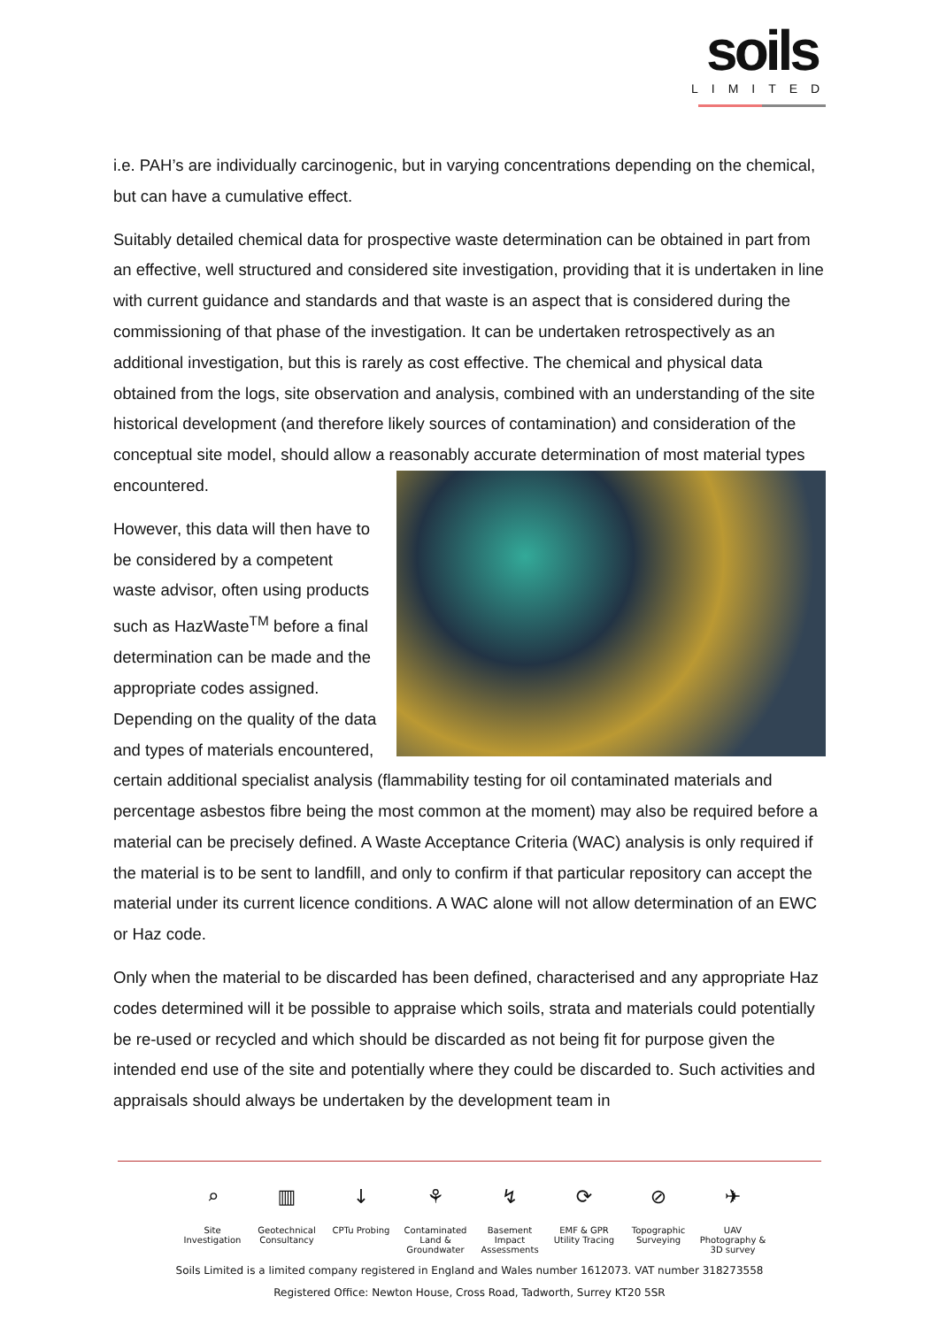soils
LIMITED
i.e. PAH’s are individually carcinogenic, but in varying concentrations depending on the chemical, but can have a cumulative effect.
Suitably detailed chemical data for prospective waste determination can be obtained in part from an effective, well structured and considered site investigation, providing that it is undertaken in line with current guidance and standards and that waste is an aspect that is considered during the commissioning of that phase of the investigation. It can be undertaken retrospectively as an additional investigation, but this is rarely as cost effective. The chemical and physical data obtained from the logs, site observation and analysis, combined with an understanding of the site historical development (and therefore likely sources of contamination) and consideration of the conceptual site model, should allow a reasonably accurate determination of most material types encountered.
However, this data will then have to be considered by a competent waste advisor, often using products such as HazWaste<sup>TM</sup> before a final determination can be made and the appropriate codes assigned. Depending on the quality of the data and types of materials encountered, certain additional specialist analysis (flammability testing for oil contaminated materials and percentage asbestos fibre being the most common at the moment) may also be required before a material can be precisely defined. A Waste Acceptance Criteria (WAC) analysis is only required if the material is to be sent to landfill, and only to confirm if that particular repository can accept the material under its current licence conditions. A WAC alone will not allow determination of an EWC or Haz code.
Only when the material to be discarded has been defined, characterised and any appropriate Haz codes determined will it be possible to appraise which soils, strata and materials could potentially be re-used or recycled and which should be discarded as not being fit for purpose given the intended end use of the site and potentially where they could be discarded to. Such activities and appraisals should always be undertaken by the development team in
⌕
Site Investigation
▥
Geotechnical Consultancy
↓
CPTu Probing
⚘
Contaminated Land & Groundwater
↯
Basement Impact Assessments
⟳
EMF & GPR Utility Tracing
⊘
Topographic Surveying
✈
UAV Photography & 3D survey
Soils Limited is a limited company registered in England and Wales number 1612073. VAT number 318273558
Registered Office: Newton House, Cross Road, Tadworth, Surrey KT20 5SR